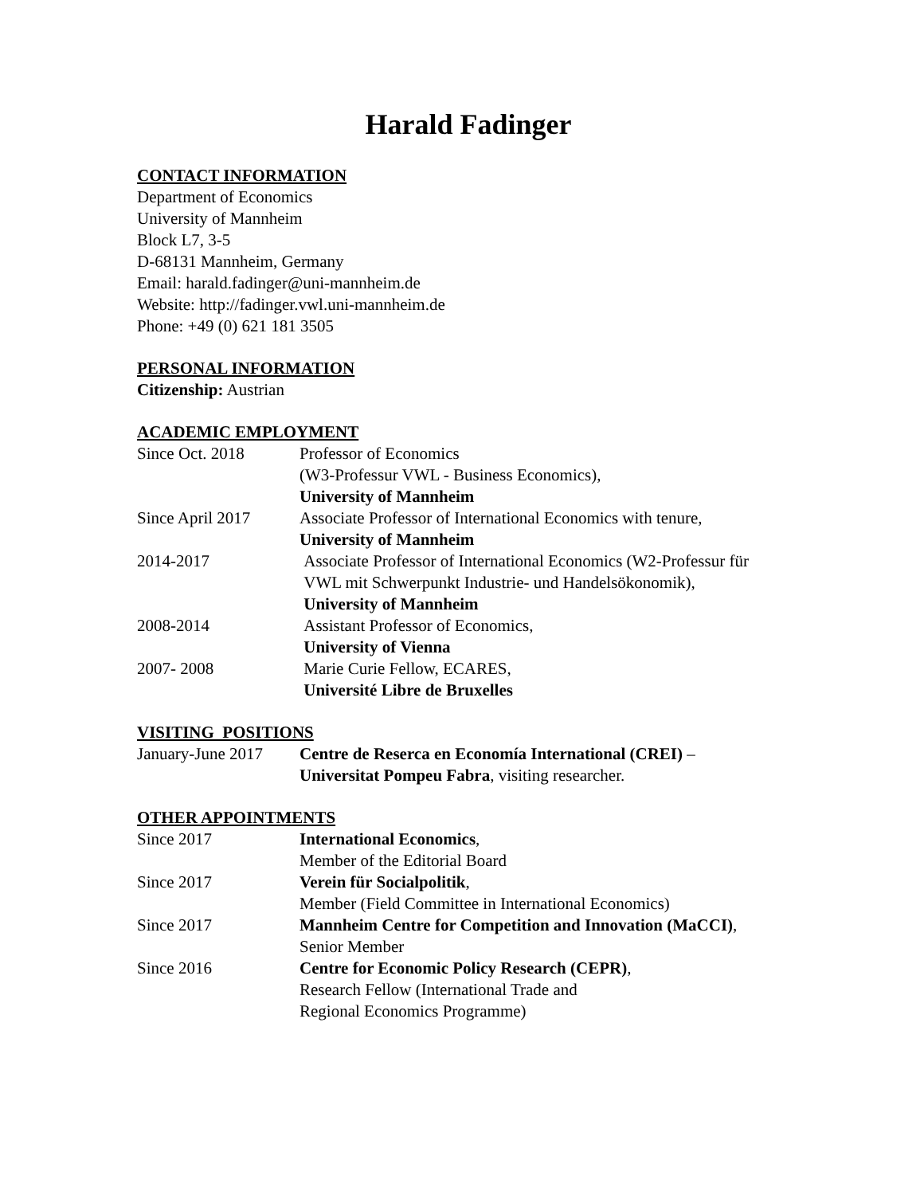Harald Fadinger
CONTACT INFORMATION
Department of Economics
University of Mannheim
Block L7, 3-5
D-68131 Mannheim, Germany
Email: harald.fadinger@uni-mannheim.de
Website: http://fadinger.vwl.uni-mannheim.de
Phone: +49 (0) 621 181 3505
PERSONAL INFORMATION
Citizenship: Austrian
ACADEMIC EMPLOYMENT
| Since Oct. 2018 | Professor of Economics (W3-Professur VWL - Business Economics), University of Mannheim |
| Since April 2017 | Associate Professor of International Economics with tenure, University of Mannheim |
| 2014-2017 | Associate Professor of International Economics (W2-Professur für VWL mit Schwerpunkt Industrie- und Handelsökonomik), University of Mannheim |
| 2008-2014 | Assistant Professor of Economics, University of Vienna |
| 2007- 2008 | Marie Curie Fellow, ECARES, Université Libre de Bruxelles |
VISITING POSITIONS
| January-June 2017 | Centre de Reserca en Economía International (CREI) – Universitat Pompeu Fabra , visiting researcher. |
OTHER APPOINTMENTS
| Since 2017 | International Economics , Member of the Editorial Board |
| Since 2017 | Verein für Socialpolitik , Member (Field Committee in International Economics) |
| Since 2017 | Mannheim Centre for Competition and Innovation (MaCCI) , Senior Member |
| Since 2016 | Centre for Economic Policy Research (CEPR) , Research Fellow (International Trade and Regional Economics Programme) |